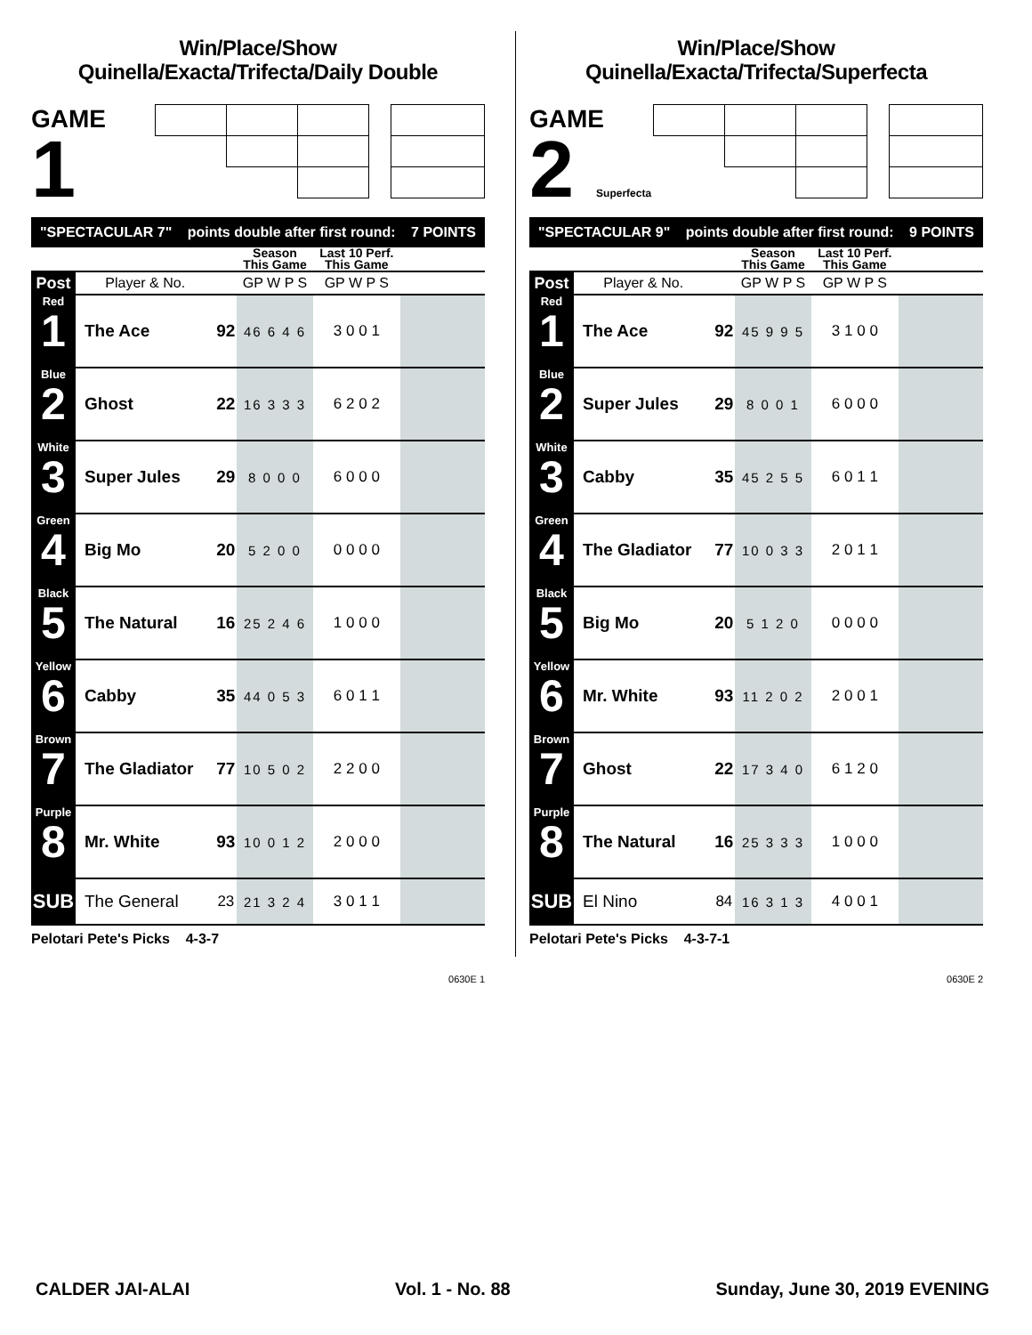Win/Place/Show
Quinella/Exacta/Trifecta/Daily Double
GAME
1
"SPECTACULAR 7" points double after first round: 7 POINTS
| | | | Season This Game | Last 10 Perf. This Game | |
| --- | --- | --- | --- | --- | --- |
| Post | Player & No. | | GP W P S | GP W P S | |
| Red 1 | The Ace | 92 | 46 6 4 6 | 3 0 0 1 | |
| Blue 2 | Ghost | 22 | 16 3 3 3 | 6 2 0 2 | |
| White 3 | Super Jules | 29 | 8 0 0 0 | 6 0 0 0 | |
| Green 4 | Big Mo | 20 | 5 2 0 0 | 0 0 0 0 | |
| Black 5 | The Natural | 16 | 25 2 4 6 | 1 0 0 0 | |
| Yellow 6 | Cabby | 35 | 44 0 5 3 | 6 0 1 1 | |
| Brown 7 | The Gladiator | 77 | 10 5 0 2 | 2 2 0 0 | |
| Purple 8 | Mr. White | 93 | 10 0 1 2 | 2 0 0 0 | |
| SUB | The General | 23 | 21 3 2 4 | 3 0 1 1 | |
Pelotari Pete's Picks 4-3-7
0630E 1
Win/Place/Show
Quinella/Exacta/Trifecta/Superfecta
GAME
2 Superfecta
"SPECTACULAR 9" points double after first round: 9 POINTS
| | | | Season This Game | Last 10 Perf. This Game | |
| --- | --- | --- | --- | --- | --- |
| Post | Player & No. | | GP W P S | GP W P S | |
| Red 1 | The Ace | 92 | 45 9 9 5 | 3 1 0 0 | |
| Blue 2 | Super Jules | 29 | 8 0 0 1 | 6 0 0 0 | |
| White 3 | Cabby | 35 | 45 2 5 5 | 6 0 1 1 | |
| Green 4 | The Gladiator | 77 | 10 0 3 3 | 2 0 1 1 | |
| Black 5 | Big Mo | 20 | 5 1 2 0 | 0 0 0 0 | |
| Yellow 6 | Mr. White | 93 | 11 2 0 2 | 2 0 0 1 | |
| Brown 7 | Ghost | 22 | 17 3 4 0 | 6 1 2 0 | |
| Purple 8 | The Natural | 16 | 25 3 3 3 | 1 0 0 0 | |
| SUB | El Nino | 84 | 16 3 1 3 | 4 0 0 1 | |
Pelotari Pete's Picks 4-3-7-1
0630E 2
CALDER JAI-ALAI Vol. 1 - No. 88 Sunday, June 30, 2019 EVENING